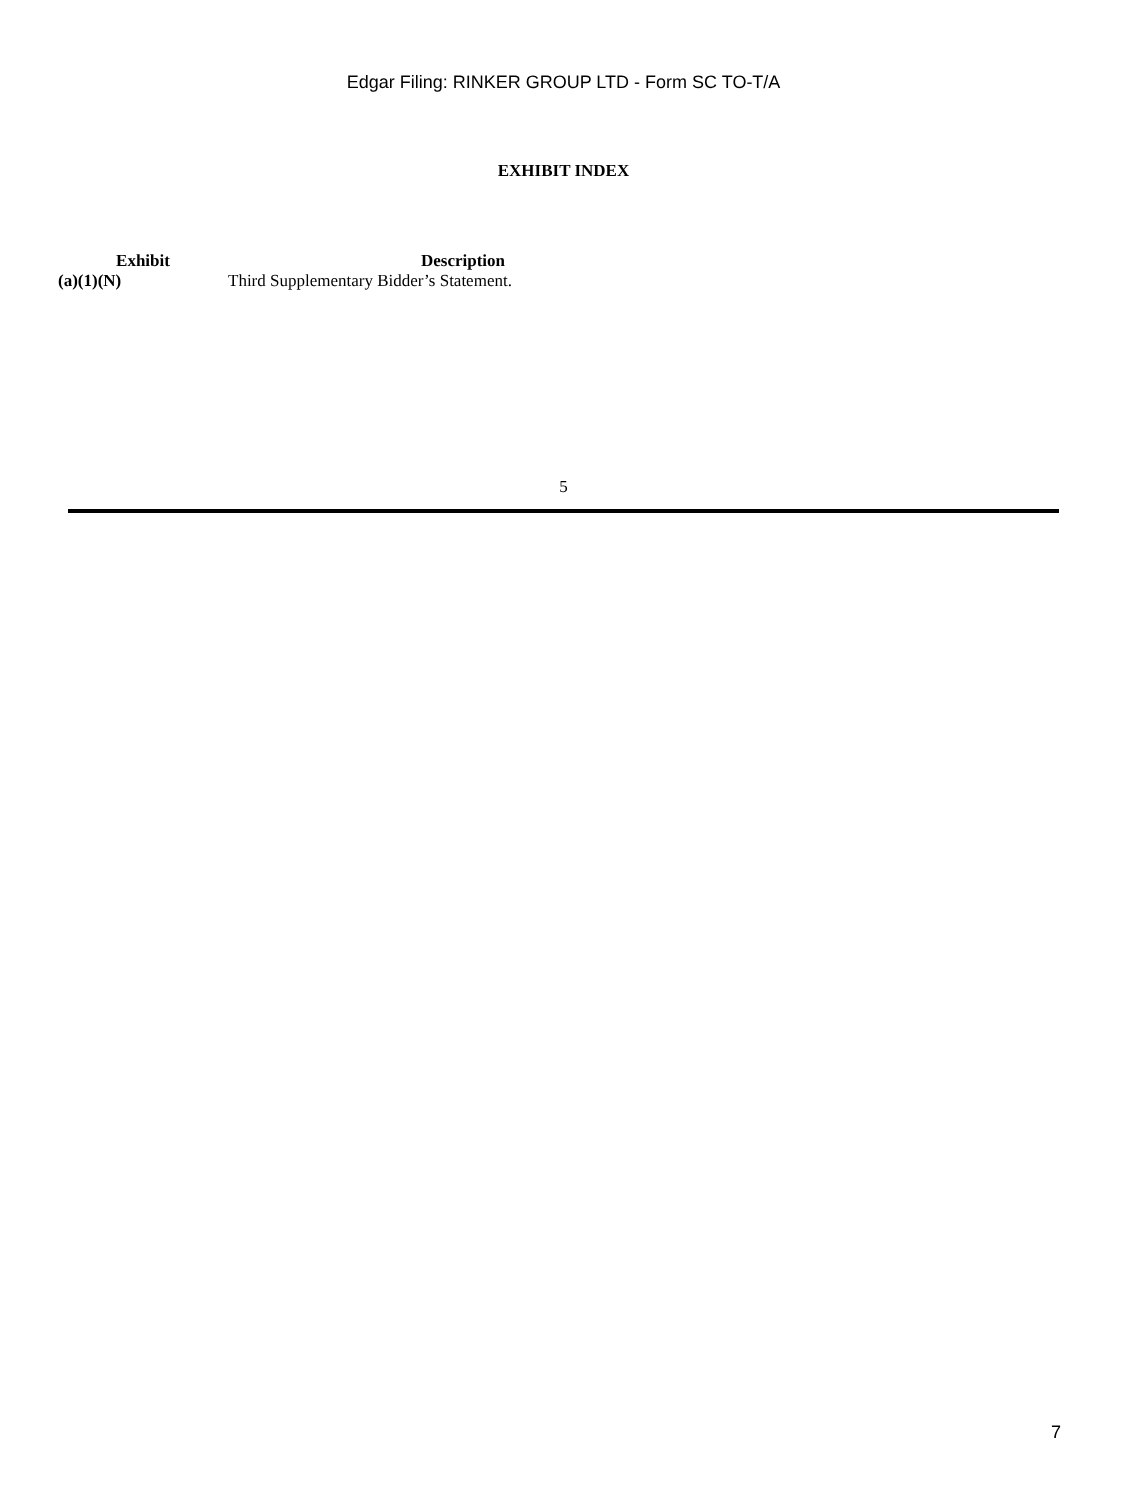Edgar Filing: RINKER GROUP LTD - Form SC TO-T/A
EXHIBIT INDEX
| Exhibit | Description |
| --- | --- |
| (a)(1)(N) | Third Supplementary Bidder’s Statement. |
5
7